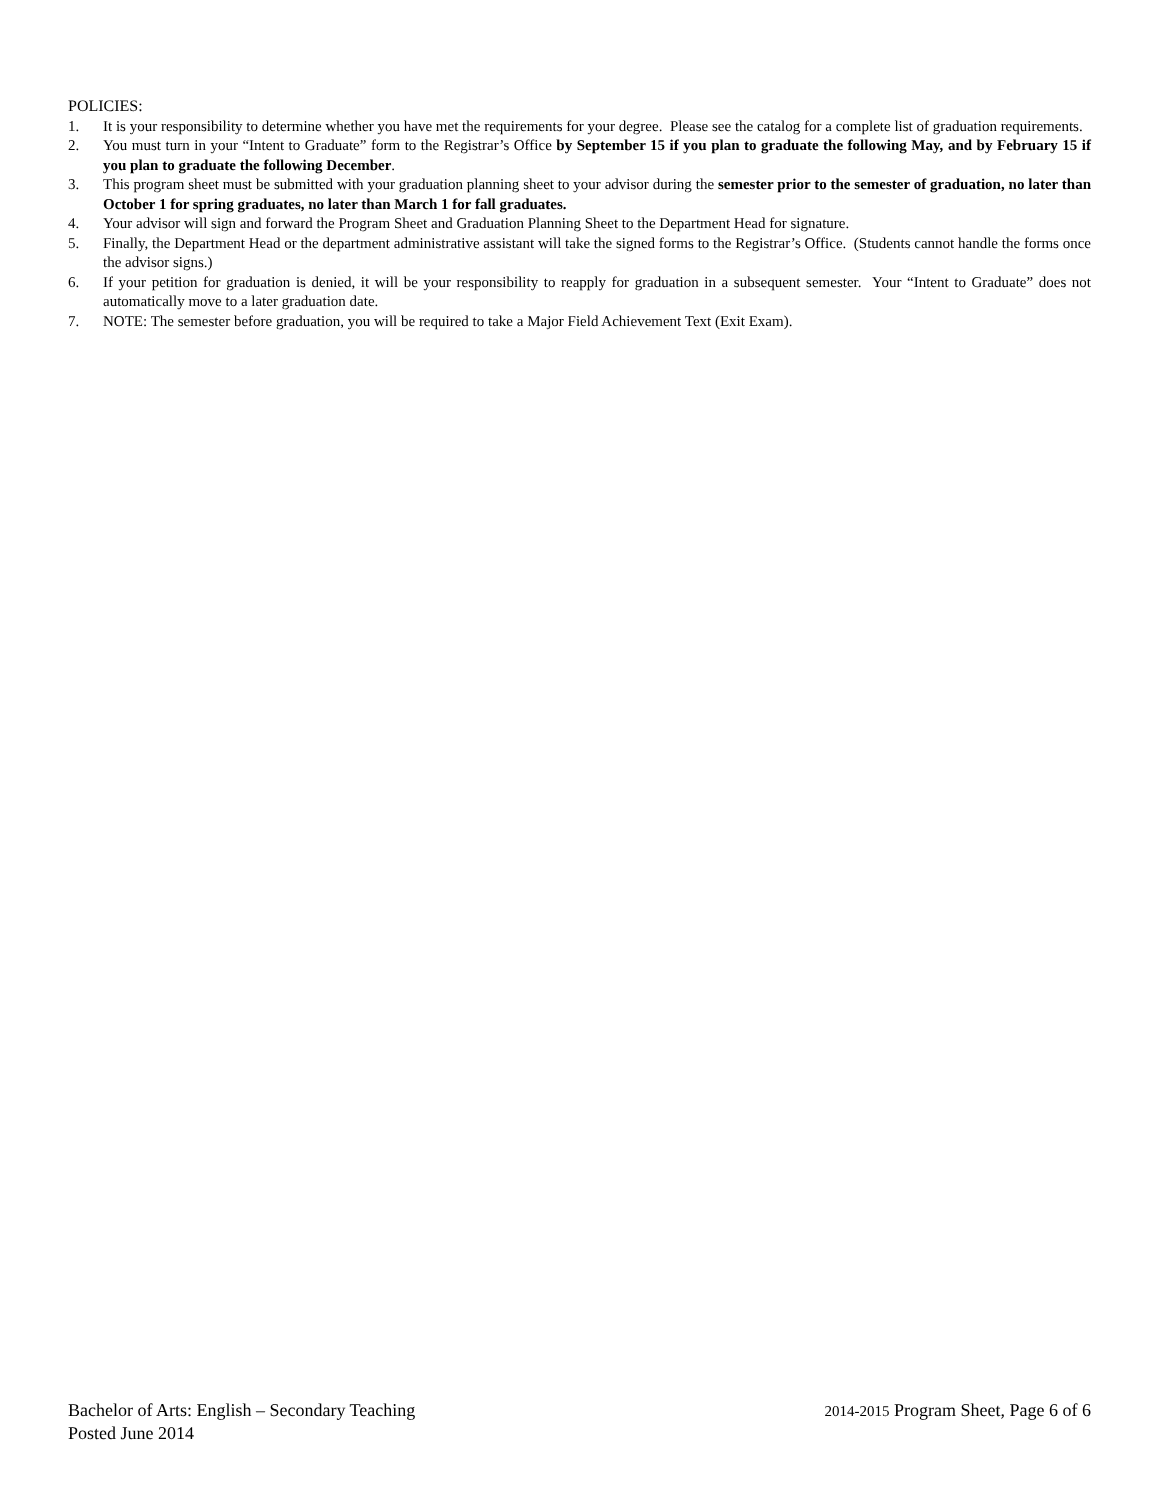POLICIES:
1. It is your responsibility to determine whether you have met the requirements for your degree. Please see the catalog for a complete list of graduation requirements.
2. You must turn in your “Intent to Graduate” form to the Registrar’s Office by September 15 if you plan to graduate the following May, and by February 15 if you plan to graduate the following December.
3. This program sheet must be submitted with your graduation planning sheet to your advisor during the semester prior to the semester of graduation, no later than October 1 for spring graduates, no later than March 1 for fall graduates.
4. Your advisor will sign and forward the Program Sheet and Graduation Planning Sheet to the Department Head for signature.
5. Finally, the Department Head or the department administrative assistant will take the signed forms to the Registrar’s Office. (Students cannot handle the forms once the advisor signs.)
6. If your petition for graduation is denied, it will be your responsibility to reapply for graduation in a subsequent semester. Your “Intent to Graduate” does not automatically move to a later graduation date.
7. NOTE: The semester before graduation, you will be required to take a Major Field Achievement Text (Exit Exam).
Bachelor of Arts: English – Secondary Teaching 2014-2015 Program Sheet, Page 6 of 6
Posted June 2014